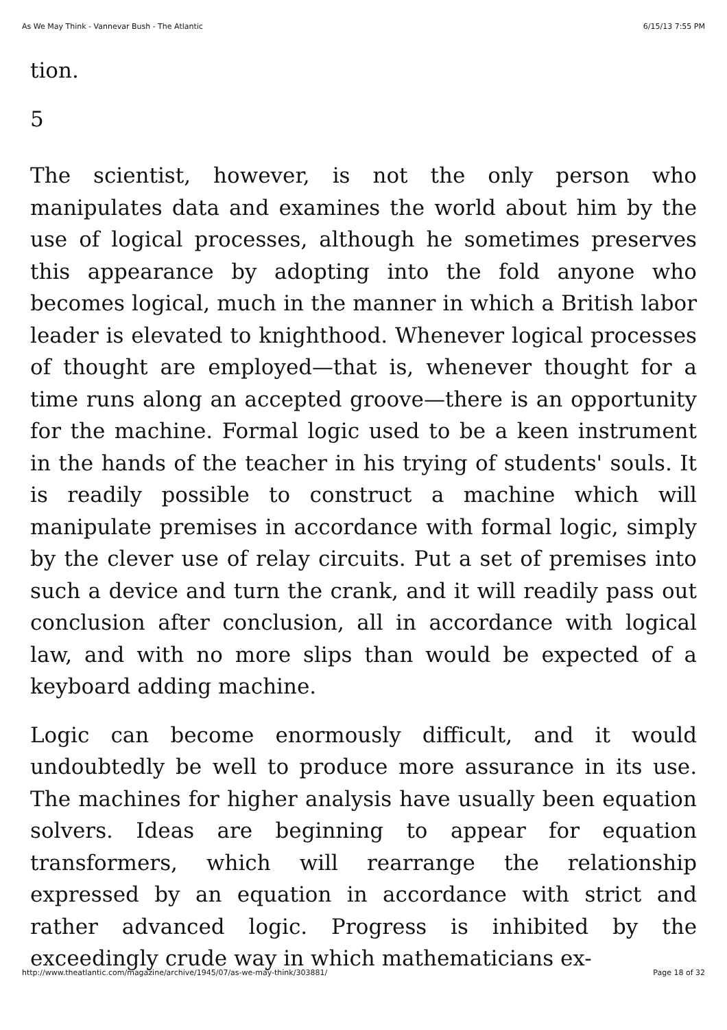As We May Think - Vannevar Bush - The Atlantic 6/15/13 7:55 PM
tion.
5
The scientist, however, is not the only person who manipulates data and examines the world about him by the use of logical processes, although he sometimes preserves this appearance by adopting into the fold anyone who becomes logical, much in the manner in which a British labor leader is elevated to knighthood. Whenever logical processes of thought are employed—that is, whenever thought for a time runs along an accepted groove—there is an opportunity for the machine. Formal logic used to be a keen instrument in the hands of the teacher in his trying of students' souls. It is readily possible to construct a machine which will manipulate premises in accordance with formal logic, simply by the clever use of relay circuits. Put a set of premises into such a device and turn the crank, and it will readily pass out conclusion after conclusion, all in accordance with logical law, and with no more slips than would be expected of a keyboard adding machine.
Logic can become enormously difficult, and it would undoubtedly be well to produce more assurance in its use. The machines for higher analysis have usually been equation solvers. Ideas are beginning to appear for equation transformers, which will rearrange the relationship expressed by an equation in accordance with strict and rather advanced logic. Progress is inhibited by the exceedingly crude way in which mathematicians ex-
http://www.theatlantic.com/magazine/archive/1945/07/as-we-may-think/303881/ Page 18 of 32